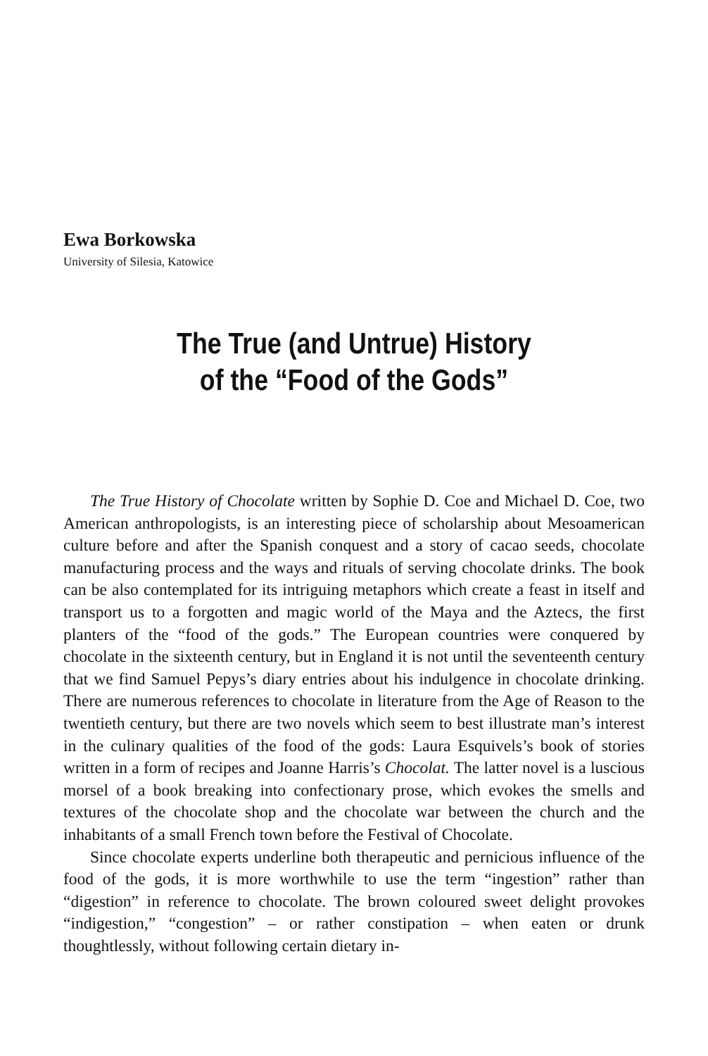Ewa Borkowska
University of Silesia, Katowice
The True (and Untrue) History
of the “Food of the Gods”
The True History of Chocolate written by Sophie D. Coe and Michael D. Coe, two American anthropologists, is an interesting piece of scholarship about Mesoamerican culture before and after the Spanish conquest and a story of cacao seeds, chocolate manufacturing process and the ways and rituals of serving chocolate drinks. The book can be also contemplated for its intriguing metaphors which create a feast in itself and transport us to a forgotten and magic world of the Maya and the Aztecs, the first planters of the “food of the gods.” The European countries were conquered by chocolate in the sixteenth century, but in England it is not until the seventeenth century that we find Samuel Pepys’s diary entries about his indulgence in chocolate drinking. There are numerous references to chocolate in literature from the Age of Reason to the twentieth century, but there are two novels which seem to best illustrate man’s interest in the culinary qualities of the food of the gods: Laura Esquivels’s book of stories written in a form of recipes and Joanne Harris’s Chocolat. The latter novel is a luscious morsel of a book breaking into confectionary prose, which evokes the smells and textures of the chocolate shop and the chocolate war between the church and the inhabitants of a small French town before the Festival of Chocolate.
Since chocolate experts underline both therapeutic and pernicious influence of the food of the gods, it is more worthwhile to use the term “ingestion” rather than “digestion” in reference to chocolate. The brown coloured sweet delight provokes “indigestion,” “congestion” – or rather constipation – when eaten or drunk thoughtlessly, without following certain dietary in-